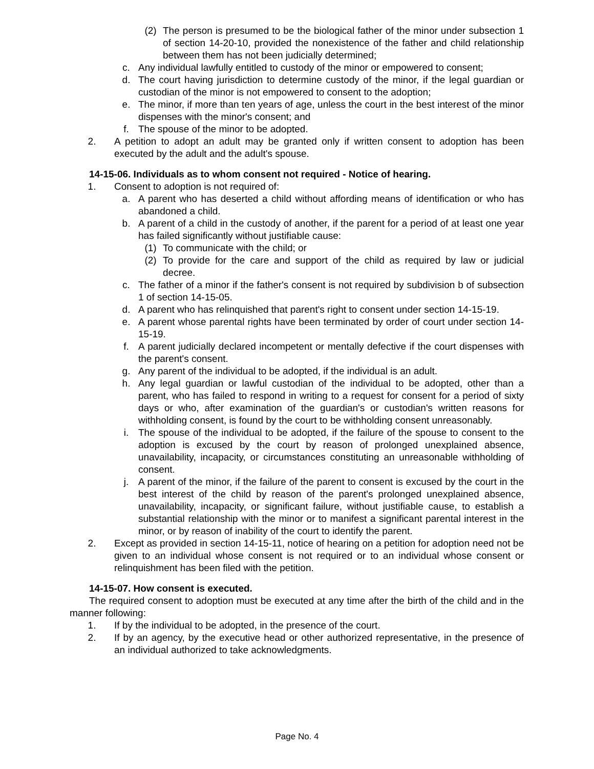(2) The person is presumed to be the biological father of the minor under subsection 1 of section 14-20-10, provided the nonexistence of the father and child relationship between them has not been judicially determined;
c. Any individual lawfully entitled to custody of the minor or empowered to consent;
d. The court having jurisdiction to determine custody of the minor, if the legal guardian or custodian of the minor is not empowered to consent to the adoption;
e. The minor, if more than ten years of age, unless the court in the best interest of the minor dispenses with the minor's consent; and
f. The spouse of the minor to be adopted.
2. A petition to adopt an adult may be granted only if written consent to adoption has been executed by the adult and the adult's spouse.
14-15-06. Individuals as to whom consent not required - Notice of hearing.
1. Consent to adoption is not required of:
a. A parent who has deserted a child without affording means of identification or who has abandoned a child.
b. A parent of a child in the custody of another, if the parent for a period of at least one year has failed significantly without justifiable cause:
(1) To communicate with the child; or
(2) To provide for the care and support of the child as required by law or judicial decree.
c. The father of a minor if the father's consent is not required by subdivision b of subsection 1 of section 14-15-05.
d. A parent who has relinquished that parent's right to consent under section 14-15-19.
e. A parent whose parental rights have been terminated by order of court under section 14-15-19.
f. A parent judicially declared incompetent or mentally defective if the court dispenses with the parent's consent.
g. Any parent of the individual to be adopted, if the individual is an adult.
h. Any legal guardian or lawful custodian of the individual to be adopted, other than a parent, who has failed to respond in writing to a request for consent for a period of sixty days or who, after examination of the guardian's or custodian's written reasons for withholding consent, is found by the court to be withholding consent unreasonably.
i. The spouse of the individual to be adopted, if the failure of the spouse to consent to the adoption is excused by the court by reason of prolonged unexplained absence, unavailability, incapacity, or circumstances constituting an unreasonable withholding of consent.
j. A parent of the minor, if the failure of the parent to consent is excused by the court in the best interest of the child by reason of the parent's prolonged unexplained absence, unavailability, incapacity, or significant failure, without justifiable cause, to establish a substantial relationship with the minor or to manifest a significant parental interest in the minor, or by reason of inability of the court to identify the parent.
2. Except as provided in section 14-15-11, notice of hearing on a petition for adoption need not be given to an individual whose consent is not required or to an individual whose consent or relinquishment has been filed with the petition.
14-15-07. How consent is executed.
The required consent to adoption must be executed at any time after the birth of the child and in the manner following:
1. If by the individual to be adopted, in the presence of the court.
2. If by an agency, by the executive head or other authorized representative, in the presence of an individual authorized to take acknowledgments.
Page No. 4